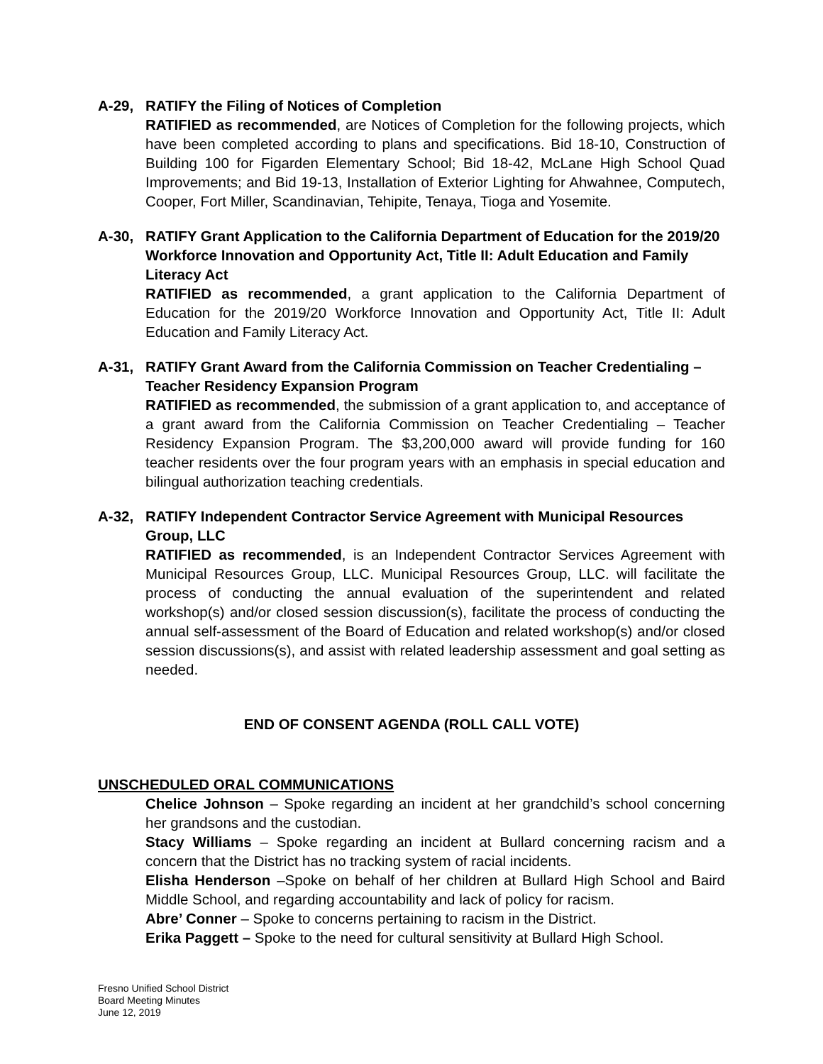A-29, RATIFY the Filing of Notices of Completion
RATIFIED as recommended, are Notices of Completion for the following projects, which have been completed according to plans and specifications. Bid 18-10, Construction of Building 100 for Figarden Elementary School; Bid 18-42, McLane High School Quad Improvements; and Bid 19-13, Installation of Exterior Lighting for Ahwahnee, Computech, Cooper, Fort Miller, Scandinavian, Tehipite, Tenaya, Tioga and Yosemite.
A-30, RATIFY Grant Application to the California Department of Education for the 2019/20 Workforce Innovation and Opportunity Act, Title II: Adult Education and Family Literacy Act
RATIFIED as recommended, a grant application to the California Department of Education for the 2019/20 Workforce Innovation and Opportunity Act, Title II: Adult Education and Family Literacy Act.
A-31, RATIFY Grant Award from the California Commission on Teacher Credentialing – Teacher Residency Expansion Program
RATIFIED as recommended, the submission of a grant application to, and acceptance of a grant award from the California Commission on Teacher Credentialing – Teacher Residency Expansion Program. The $3,200,000 award will provide funding for 160 teacher residents over the four program years with an emphasis in special education and bilingual authorization teaching credentials.
A-32, RATIFY Independent Contractor Service Agreement with Municipal Resources Group, LLC
RATIFIED as recommended, is an Independent Contractor Services Agreement with Municipal Resources Group, LLC. Municipal Resources Group, LLC. will facilitate the process of conducting the annual evaluation of the superintendent and related workshop(s) and/or closed session discussion(s), facilitate the process of conducting the annual self-assessment of the Board of Education and related workshop(s) and/or closed session discussions(s), and assist with related leadership assessment and goal setting as needed.
END OF CONSENT AGENDA (ROLL CALL VOTE)
UNSCHEDULED ORAL COMMUNICATIONS
Chelice Johnson – Spoke regarding an incident at her grandchild’s school concerning her grandsons and the custodian.
Stacy Williams – Spoke regarding an incident at Bullard concerning racism and a concern that the District has no tracking system of racial incidents.
Elisha Henderson –Spoke on behalf of her children at Bullard High School and Baird Middle School, and regarding accountability and lack of policy for racism.
Abre’ Conner – Spoke to concerns pertaining to racism in the District.
Erika Paggett – Spoke to the need for cultural sensitivity at Bullard High School.
Fresno Unified School District
Board Meeting Minutes
June 12, 2019